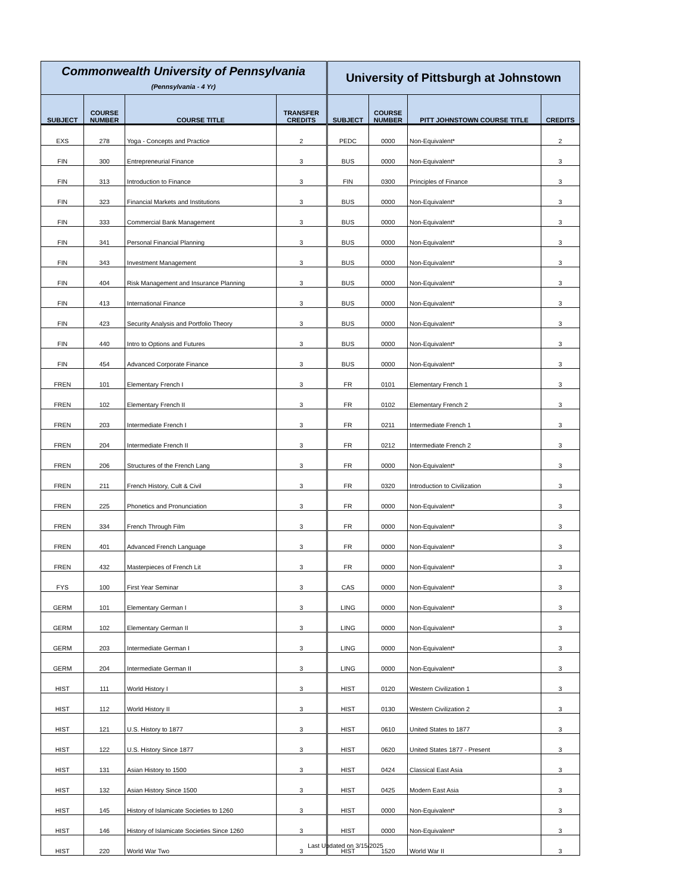| Commonwealth University of Pennsylvania (Pennsylvania - 4 Yr) | | | | University of Pittsburgh at Johnstown | | | |
| --- | --- | --- | --- | --- | --- | --- | --- |
| SUBJECT | COURSE NUMBER | COURSE TITLE | TRANSFER CREDITS | SUBJECT | COURSE NUMBER | PITT JOHNSTOWN COURSE TITLE | CREDITS |
| EXS | 278 | Yoga - Concepts and Practice | 2 | PEDC | 0000 | Non-Equivalent* | 2 |
| FIN | 300 | Entrepreneurial Finance | 3 | BUS | 0000 | Non-Equivalent* | 3 |
| FIN | 313 | Introduction to Finance | 3 | FIN | 0300 | Principles of Finance | 3 |
| FIN | 323 | Financial Markets and Institutions | 3 | BUS | 0000 | Non-Equivalent* | 3 |
| FIN | 333 | Commercial Bank Management | 3 | BUS | 0000 | Non-Equivalent* | 3 |
| FIN | 341 | Personal Financial Planning | 3 | BUS | 0000 | Non-Equivalent* | 3 |
| FIN | 343 | Investment Management | 3 | BUS | 0000 | Non-Equivalent* | 3 |
| FIN | 404 | Risk Management and Insurance Planning | 3 | BUS | 0000 | Non-Equivalent* | 3 |
| FIN | 413 | International Finance | 3 | BUS | 0000 | Non-Equivalent* | 3 |
| FIN | 423 | Security Analysis and Portfolio Theory | 3 | BUS | 0000 | Non-Equivalent* | 3 |
| FIN | 440 | Intro to Options and Futures | 3 | BUS | 0000 | Non-Equivalent* | 3 |
| FIN | 454 | Advanced Corporate Finance | 3 | BUS | 0000 | Non-Equivalent* | 3 |
| FREN | 101 | Elementary French I | 3 | FR | 0101 | Elementary French 1 | 3 |
| FREN | 102 | Elementary French II | 3 | FR | 0102 | Elementary French 2 | 3 |
| FREN | 203 | Intermediate French I | 3 | FR | 0211 | Intermediate French 1 | 3 |
| FREN | 204 | Intermediate French II | 3 | FR | 0212 | Intermediate French 2 | 3 |
| FREN | 206 | Structures of the French Lang | 3 | FR | 0000 | Non-Equivalent* | 3 |
| FREN | 211 | French History, Cult & Civil | 3 | FR | 0320 | Introduction to Civilization | 3 |
| FREN | 225 | Phonetics and Pronunciation | 3 | FR | 0000 | Non-Equivalent* | 3 |
| FREN | 334 | French Through Film | 3 | FR | 0000 | Non-Equivalent* | 3 |
| FREN | 401 | Advanced French Language | 3 | FR | 0000 | Non-Equivalent* | 3 |
| FREN | 432 | Masterpieces of French Lit | 3 | FR | 0000 | Non-Equivalent* | 3 |
| FYS | 100 | First Year Seminar | 3 | CAS | 0000 | Non-Equivalent* | 3 |
| GERM | 101 | Elementary German I | 3 | LING | 0000 | Non-Equivalent* | 3 |
| GERM | 102 | Elementary German II | 3 | LING | 0000 | Non-Equivalent* | 3 |
| GERM | 203 | Intermediate German I | 3 | LING | 0000 | Non-Equivalent* | 3 |
| GERM | 204 | Intermediate German II | 3 | LING | 0000 | Non-Equivalent* | 3 |
| HIST | 111 | World History I | 3 | HIST | 0120 | Western Civilization 1 | 3 |
| HIST | 112 | World History II | 3 | HIST | 0130 | Western Civilization 2 | 3 |
| HIST | 121 | U.S. History to 1877 | 3 | HIST | 0610 | United States to 1877 | 3 |
| HIST | 122 | U.S. History Since 1877 | 3 | HIST | 0620 | United States 1877 - Present | 3 |
| HIST | 131 | Asian History to 1500 | 3 | HIST | 0424 | Classical East Asia | 3 |
| HIST | 132 | Asian History Since 1500 | 3 | HIST | 0425 | Modern East Asia | 3 |
| HIST | 145 | History of Islamicate Societies to 1260 | 3 | HIST | 0000 | Non-Equivalent* | 3 |
| HIST | 146 | History of Islamicate Societies Since 1260 | 3 | HIST | 0000 | Non-Equivalent* | 3 |
| HIST | 220 | World War Two | 3 | HIST | 1520 | World War II | 3 |
Last Updated on 3/15/2025